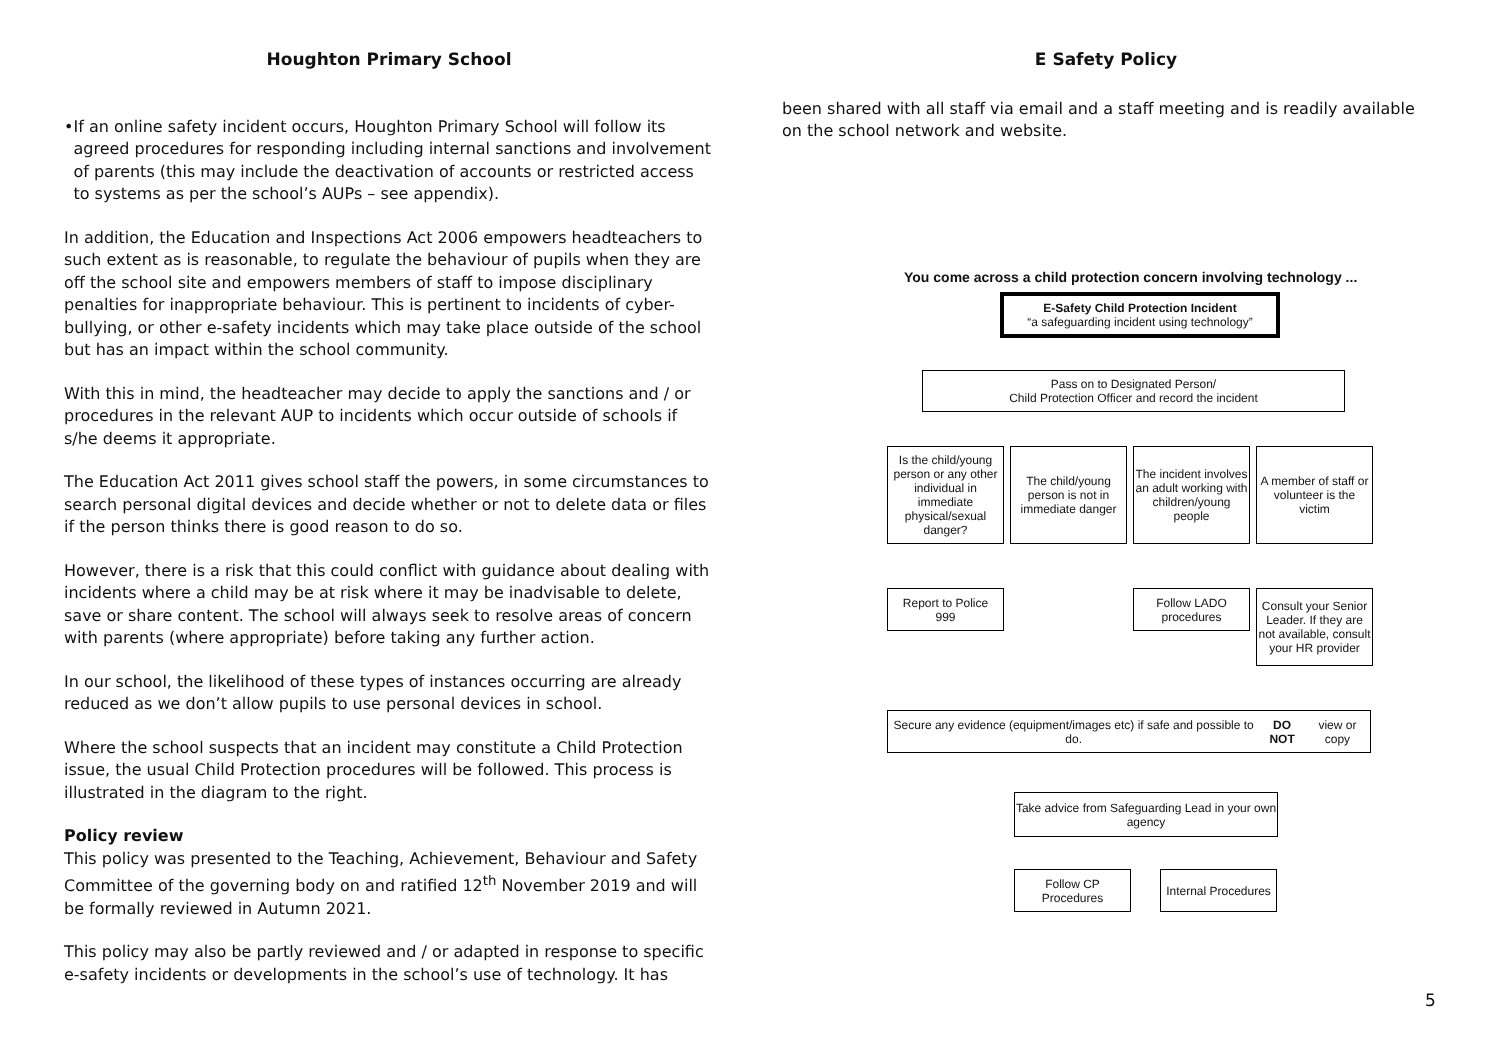Houghton Primary School
• If an online safety incident occurs, Houghton Primary School will follow its agreed procedures for responding including internal sanctions and involvement of parents (this may include the deactivation of accounts or restricted access to systems as per the school’s AUPs – see appendix).
In addition, the Education and Inspections Act 2006 empowers headteachers to such extent as is reasonable, to regulate the behaviour of pupils when they are off the school site and empowers members of staff to impose disciplinary penalties for inappropriate behaviour. This is pertinent to incidents of cyber-bullying, or other e-safety incidents which may take place outside of the school but has an impact within the school community.
With this in mind, the headteacher may decide to apply the sanctions and / or procedures in the relevant AUP to incidents which occur outside of schools if s/he deems it appropriate.
The Education Act 2011 gives school staff the powers, in some circumstances to search personal digital devices and decide whether or not to delete data or files if the person thinks there is good reason to do so.
However, there is a risk that this could conflict with guidance about dealing with incidents where a child may be at risk where it may be inadvisable to delete, save or share content. The school will always seek to resolve areas of concern with parents (where appropriate) before taking any further action.
In our school, the likelihood of these types of instances occurring are already reduced as we don’t allow pupils to use personal devices in school.
Where the school suspects that an incident may constitute a Child Protection issue, the usual Child Protection procedures will be followed. This process is illustrated in the diagram to the right.
Policy review
This policy was presented to the Teaching, Achievement, Behaviour and Safety Committee of the governing body on and ratified 12<sup>th</sup> November 2019 and will be formally reviewed in Autumn 2021.
This policy may also be partly reviewed and / or adapted in response to specific e-safety incidents or developments in the school’s use of technology. It has
E Safety Policy
been shared with all staff via email and a staff meeting and is readily available on the school network and website.
You come across a child protection concern involving technology ...
E-Safety Child Protection Incident
“a safeguarding incident using technology”
Pass on to Designated Person/
Child Protection Officer and record the incident
Is the child/young person or any other individual in immediate physical/sexual danger?
The child/young person is not in immediate danger
The incident involves an adult working with children/young people
A member of staff or volunteer is the victim
Report to Police
999
Follow LADO procedures
Consult your Senior Leader. If they are not available, consult your HR provider
Secure any evidence (equipment/images etc) if safe and possible to do.
DO NOT view or copy
Take advice from Safeguarding Lead in your own agency
Follow CP Procedures
Internal Procedures
5